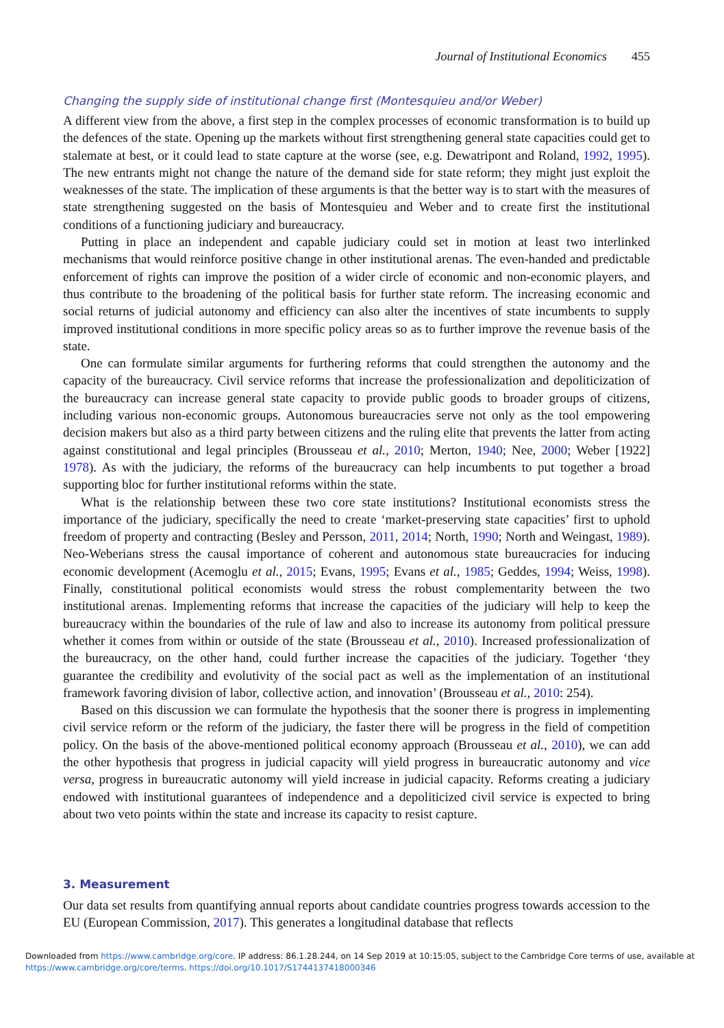Journal of Institutional Economics 455
Changing the supply side of institutional change first (Montesquieu and/or Weber)
A different view from the above, a first step in the complex processes of economic transformation is to build up the defences of the state. Opening up the markets without first strengthening general state capacities could get to stalemate at best, or it could lead to state capture at the worse (see, e.g. Dewatripont and Roland, 1992, 1995). The new entrants might not change the nature of the demand side for state reform; they might just exploit the weaknesses of the state. The implication of these arguments is that the better way is to start with the measures of state strengthening suggested on the basis of Montesquieu and Weber and to create first the institutional conditions of a functioning judiciary and bureaucracy.
Putting in place an independent and capable judiciary could set in motion at least two interlinked mechanisms that would reinforce positive change in other institutional arenas. The even-handed and predictable enforcement of rights can improve the position of a wider circle of economic and non-economic players, and thus contribute to the broadening of the political basis for further state reform. The increasing economic and social returns of judicial autonomy and efficiency can also alter the incentives of state incumbents to supply improved institutional conditions in more specific policy areas so as to further improve the revenue basis of the state.
One can formulate similar arguments for furthering reforms that could strengthen the autonomy and the capacity of the bureaucracy. Civil service reforms that increase the professionalization and depoliticization of the bureaucracy can increase general state capacity to provide public goods to broader groups of citizens, including various non-economic groups. Autonomous bureaucracies serve not only as the tool empowering decision makers but also as a third party between citizens and the ruling elite that prevents the latter from acting against constitutional and legal principles (Brousseau et al., 2010; Merton, 1940; Nee, 2000; Weber [1922] 1978). As with the judiciary, the reforms of the bureaucracy can help incumbents to put together a broad supporting bloc for further institutional reforms within the state.
What is the relationship between these two core state institutions? Institutional economists stress the importance of the judiciary, specifically the need to create ‘market-preserving state capacities’ first to uphold freedom of property and contracting (Besley and Persson, 2011, 2014; North, 1990; North and Weingast, 1989). Neo-Weberians stress the causal importance of coherent and autonomous state bureaucracies for inducing economic development (Acemoglu et al., 2015; Evans, 1995; Evans et al., 1985; Geddes, 1994; Weiss, 1998). Finally, constitutional political economists would stress the robust complementarity between the two institutional arenas. Implementing reforms that increase the capacities of the judiciary will help to keep the bureaucracy within the boundaries of the rule of law and also to increase its autonomy from political pressure whether it comes from within or outside of the state (Brousseau et al., 2010). Increased professionalization of the bureaucracy, on the other hand, could further increase the capacities of the judiciary. Together ‘they guarantee the credibility and evolutivity of the social pact as well as the implementation of an institutional framework favoring division of labor, collective action, and innovation’ (Brousseau et al., 2010: 254).
Based on this discussion we can formulate the hypothesis that the sooner there is progress in implementing civil service reform or the reform of the judiciary, the faster there will be progress in the field of competition policy. On the basis of the above-mentioned political economy approach (Brousseau et al., 2010), we can add the other hypothesis that progress in judicial capacity will yield progress in bureaucratic autonomy and vice versa, progress in bureaucratic autonomy will yield increase in judicial capacity. Reforms creating a judiciary endowed with institutional guarantees of independence and a depoliticized civil service is expected to bring about two veto points within the state and increase its capacity to resist capture.
3. Measurement
Our data set results from quantifying annual reports about candidate countries progress towards accession to the EU (European Commission, 2017). This generates a longitudinal database that reflects
Downloaded from https://www.cambridge.org/core. IP address: 86.1.28.244, on 14 Sep 2019 at 10:15:05, subject to the Cambridge Core terms of use, available at
https://www.cambridge.org/core/terms. https://doi.org/10.1017/S1744137418000346